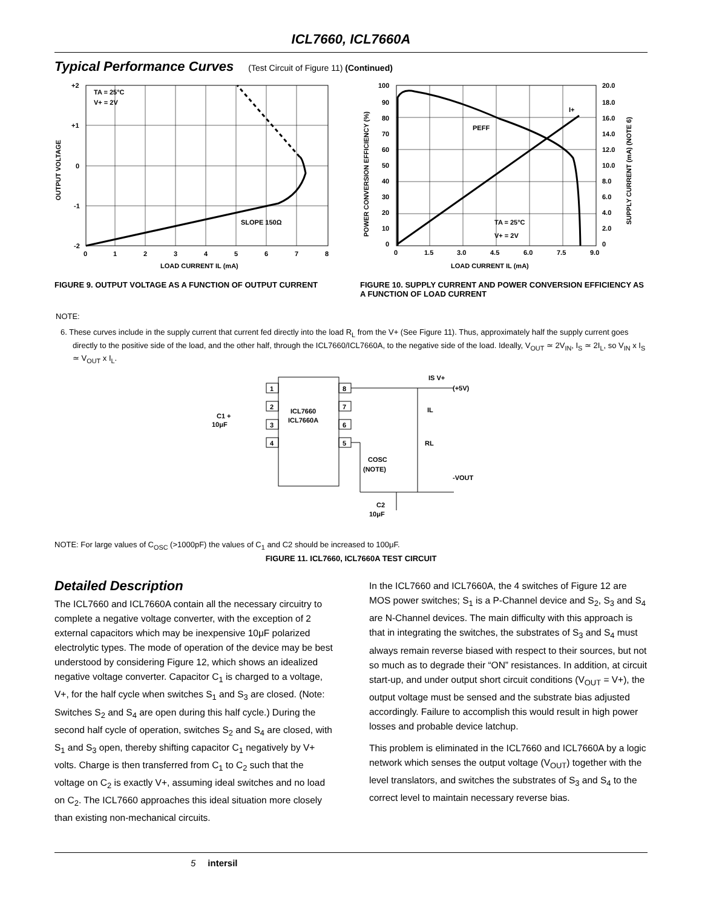ICL7660, ICL7660A
Typical Performance Curves
(Test Circuit of Figure 11) (Continued)
TA = 25°C
V+ = 2V
SLOPE 150Ω
+2
+1
0
-1
-2
0
1
2
3
4
5
6
7
8
LOAD CURRENT IL (mA)
OUTPUT VOLTAGE
FIGURE 9. OUTPUT VOLTAGE AS A FUNCTION OF OUTPUT CURRENT
PEFF
I+
TA = 25°C
V+ = 2V
100
90
80
70
60
50
40
30
20
10
0
20.0
18.0
16.0
14.0
12.0
10.0
8.0
6.0
4.0
2.0
0
0
1.5
3.0
4.5
6.0
7.5
9.0
LOAD CURRENT IL (mA)
POWER CONVERSION EFFICIENCY (%)
SUPPLY CURRENT (mA) (NOTE 6)
FIGURE 10. SUPPLY CURRENT AND POWER CONVERSION EFFICIENCY AS A FUNCTION OF LOAD CURRENT
NOTE:
6. These curves include in the supply current that current fed directly into the load R<sub>L</sub> from the V+ (See Figure 11). Thus, approximately half the supply current goes directly to the positive side of the load, and the other half, through the ICL7660/ICL7660A, to the negative side of the load. Ideally, V<sub>OUT</sub> ≃ 2V<sub>IN</sub>, I<sub>S</sub> ≃ 2I<sub>L</sub>, so V<sub>IN</sub> x I<sub>S</sub> ≃ V<sub>OUT</sub> x I<sub>L</sub>.
1
2
3
4
8
7
6
5
ICL7660
ICL7660A
IS V+
(+5V)
IL
RL
-VOUT
COSC
(NOTE)
C2
10μF
C1 +
10μF
NOTE: For large values of C<sub>OSC</sub> (>1000pF) the values of C<sub>1</sub> and C2 should be increased to 100μF.
FIGURE 11. ICL7660, ICL7660A TEST CIRCUIT
Detailed Description
The ICL7660 and ICL7660A contain all the necessary circuitry to complete a negative voltage converter, with the exception of 2 external capacitors which may be inexpensive 10μF polarized electrolytic types. The mode of operation of the device may be best understood by considering Figure 12, which shows an idealized negative voltage converter. Capacitor C<sub>1</sub> is charged to a voltage, V+, for the half cycle when switches S<sub>1</sub> and S<sub>3</sub> are closed. (Note: Switches S<sub>2</sub> and S<sub>4</sub> are open during this half cycle.) During the second half cycle of operation, switches S<sub>2</sub> and S<sub>4</sub> are closed, with S<sub>1</sub> and S<sub>3</sub> open, thereby shifting capacitor C<sub>1</sub> negatively by V+ volts. Charge is then transferred from C<sub>1</sub> to C<sub>2</sub> such that the voltage on C<sub>2</sub> is exactly V+, assuming ideal switches and no load on C<sub>2</sub>. The ICL7660 approaches this ideal situation more closely than existing non-mechanical circuits.
In the ICL7660 and ICL7660A, the 4 switches of Figure 12 are MOS power switches; S<sub>1</sub> is a P-Channel device and S<sub>2</sub>, S<sub>3</sub> and S<sub>4</sub> are N-Channel devices. The main difficulty with this approach is that in integrating the switches, the substrates of S<sub>3</sub> and S<sub>4</sub> must always remain reverse biased with respect to their sources, but not so much as to degrade their “ON” resistances. In addition, at circuit start-up, and under output short circuit conditions (V<sub>OUT</sub> = V+), the output voltage must be sensed and the substrate bias adjusted accordingly. Failure to accomplish this would result in high power losses and probable device latchup.
This problem is eliminated in the ICL7660 and ICL7660A by a logic network which senses the output voltage (V<sub>OUT</sub>) together with the level translators, and switches the substrates of S<sub>3</sub> and S<sub>4</sub> to the correct level to maintain necessary reverse bias.
5 intersil